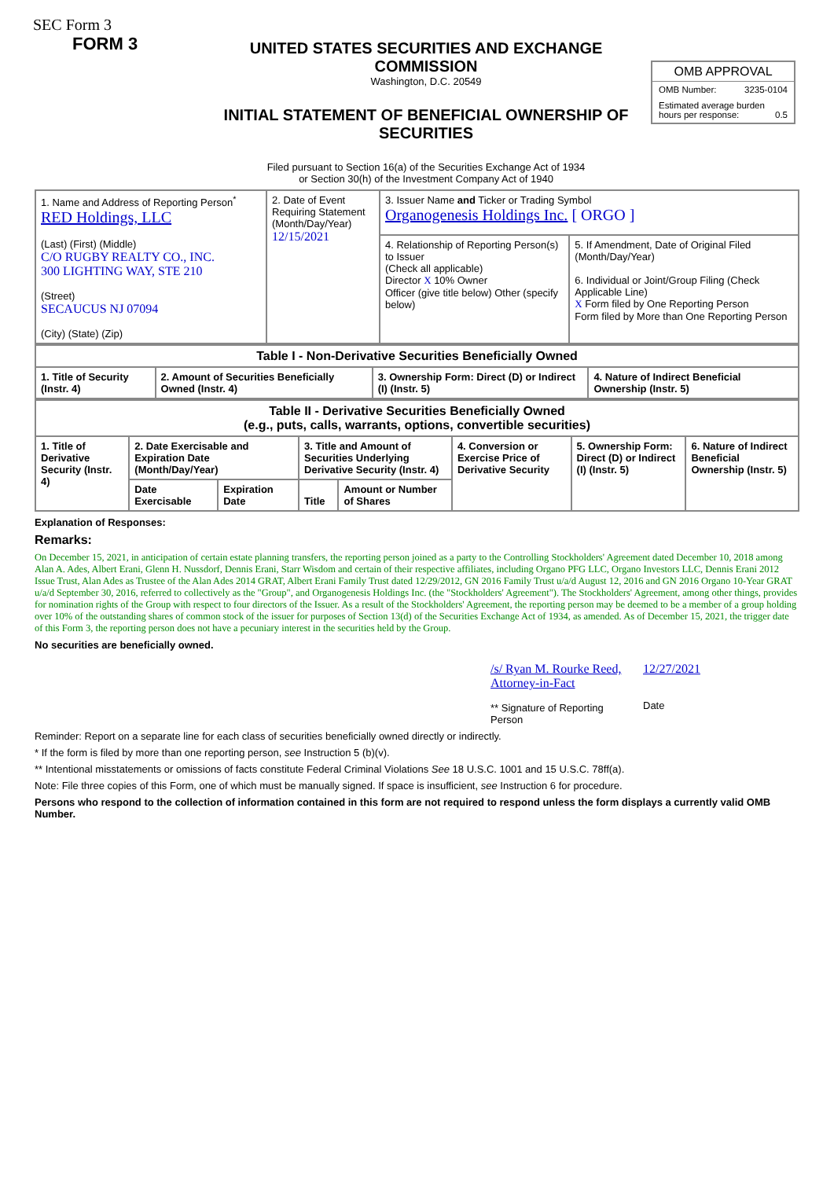SEC Form 3
FORM 3
UNITED STATES SECURITIES AND EXCHANGE COMMISSION
Washington, D.C. 20549
INITIAL STATEMENT OF BENEFICIAL OWNERSHIP OF SECURITIES
Filed pursuant to Section 16(a) of the Securities Exchange Act of 1934
or Section 30(h) of the Investment Company Act of 1940
OMB APPROVAL
OMB Number: 3235-0104
Estimated average burden hours per response: 0.5
| 1. Name and Address of Reporting Person<sup>*</sup> RED Holdings, LLC (Last) (First) (Middle) C/O RUGBY REALTY CO., INC. 300 LIGHTING WAY, STE 210 (Street) SECAUCUS NJ 07094 (City) (State) (Zip) | 2. Date of Event Requiring Statement (Month/Day/Year) 12/15/2021 | 3. Issuer Name and Ticker or Trading Symbol Organogenesis Holdings Inc. [ ORGO ] | |
| | | 4. Relationship of Reporting Person(s) to Issuer (Check all applicable) Director X 10% Owner Officer (give title below) Other (specify below) | 5. If Amendment, Date of Original Filed (Month/Day/Year) 6. Individual or Joint/Group Filing (Check Applicable Line) X Form filed by One Reporting Person Form filed by More than One Reporting Person |
| Table I - Non-Derivative Securities Beneficially Owned | | | |
| --- | --- | --- | --- |
| 1. Title of Security (Instr. 4) | 2. Amount of Securities Beneficially Owned (Instr. 4) | 3. Ownership Form: Direct (D) or Indirect (I) (Instr. 5) | 4. Nature of Indirect Beneficial Ownership (Instr. 5) |
| Table II - Derivative Securities Beneficially Owned (e.g., puts, calls, warrants, options, convertible securities) | | | | | | | |
| --- | --- | --- | --- | --- | --- | --- | --- |
| 1. Title of Derivative Security (Instr. 4) | 2. Date Exercisable and Expiration Date (Month/Day/Year) | | 3. Title and Amount of Securities Underlying Derivative Security (Instr. 4) | | 4. Conversion or Exercise Price of Derivative Security | 5. Ownership Form: Direct (D) or Indirect (I) (Instr. 5) | 6. Nature of Indirect Beneficial Ownership (Instr. 5) |
| | Date Exercisable | Expiration Date | Title | Amount or Number of Shares | | | |
Explanation of Responses:
Remarks:
On December 15, 2021, in anticipation of certain estate planning transfers, the reporting person joined as a party to the Controlling Stockholders' Agreement dated December 10, 2018 among Alan A. Ades, Albert Erani, Glenn H. Nussdorf, Dennis Erani, Starr Wisdom and certain of their respective affiliates, including Organo PFG LLC, Organo Investors LLC, Dennis Erani 2012 Issue Trust, Alan Ades as Trustee of the Alan Ades 2014 GRAT, Albert Erani Family Trust dated 12/29/2012, GN 2016 Family Trust u/a/d August 12, 2016 and GN 2016 Organo 10-Year GRAT u/a/d September 30, 2016, referred to collectively as the "Group", and Organogenesis Holdings Inc. (the "Stockholders' Agreement"). The Stockholders' Agreement, among other things, provides for nomination rights of the Group with respect to four directors of the Issuer. As a result of the Stockholders' Agreement, the reporting person may be deemed to be a member of a group holding over 10% of the outstanding shares of common stock of the issuer for purposes of Section 13(d) of the Securities Exchange Act of 1934, as amended. As of December 15, 2021, the trigger date of this Form 3, the reporting person does not have a pecuniary interest in the securities held by the Group.
No securities are beneficially owned.
/s/ Ryan M. Rourke Reed, Attorney-in-Fact
** Signature of Reporting Person
12/27/2021
Date
Reminder: Report on a separate line for each class of securities beneficially owned directly or indirectly.
* If the form is filed by more than one reporting person, see Instruction 5 (b)(v).
** Intentional misstatements or omissions of facts constitute Federal Criminal Violations See 18 U.S.C. 1001 and 15 U.S.C. 78ff(a).
Note: File three copies of this Form, one of which must be manually signed. If space is insufficient, see Instruction 6 for procedure.
Persons who respond to the collection of information contained in this form are not required to respond unless the form displays a currently valid OMB Number.